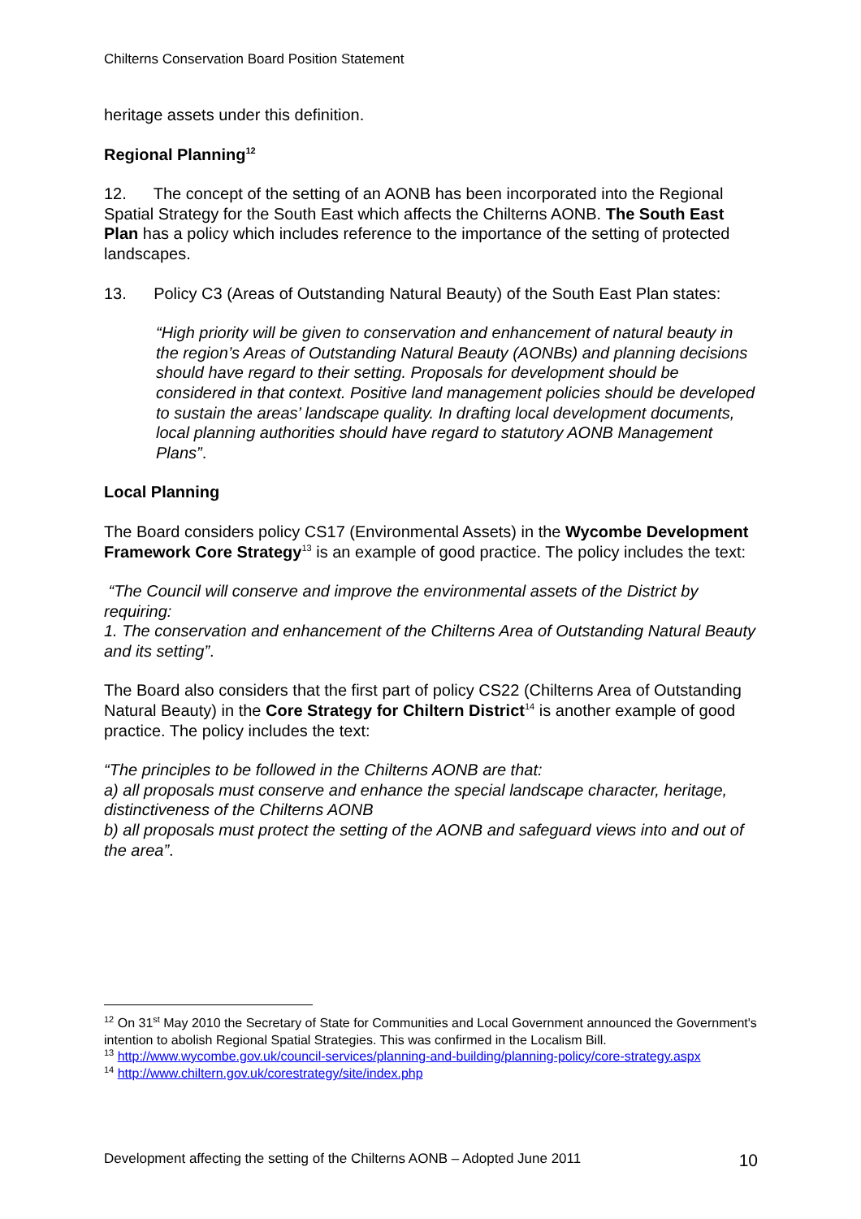Chilterns Conservation Board Position Statement
heritage assets under this definition.
Regional Planning<sup>12</sup>
12. The concept of the setting of an AONB has been incorporated into the Regional Spatial Strategy for the South East which affects the Chilterns AONB. The South East Plan has a policy which includes reference to the importance of the setting of protected landscapes.
13. Policy C3 (Areas of Outstanding Natural Beauty) of the South East Plan states:
“High priority will be given to conservation and enhancement of natural beauty in the region’s Areas of Outstanding Natural Beauty (AONBs) and planning decisions should have regard to their setting. Proposals for development should be considered in that context. Positive land management policies should be developed to sustain the areas’ landscape quality. In drafting local development documents, local planning authorities should have regard to statutory AONB Management Plans”.
Local Planning
The Board considers policy CS17 (Environmental Assets) in the Wycombe Development Framework Core Strategy<sup>13</sup> is an example of good practice. The policy includes the text:
“The Council will conserve and improve the environmental assets of the District by requiring:
1. The conservation and enhancement of the Chilterns Area of Outstanding Natural Beauty and its setting”.
The Board also considers that the first part of policy CS22 (Chilterns Area of Outstanding Natural Beauty) in the Core Strategy for Chiltern District<sup>14</sup> is another example of good practice. The policy includes the text:
“The principles to be followed in the Chilterns AONB are that:
a) all proposals must conserve and enhance the special landscape character, heritage, distinctiveness of the Chilterns AONB
b) all proposals must protect the setting of the AONB and safeguard views into and out of the area”.
<sup>12</sup> On 31<sup>st</sup> May 2010 the Secretary of State for Communities and Local Government announced the Government's intention to abolish Regional Spatial Strategies. This was confirmed in the Localism Bill.
<sup>13</sup> http://www.wycombe.gov.uk/council-services/planning-and-building/planning-policy/core-strategy.aspx
<sup>14</sup> http://www.chiltern.gov.uk/corestrategy/site/index.php
Development affecting the setting of the Chilterns AONB – Adopted June 2011 10